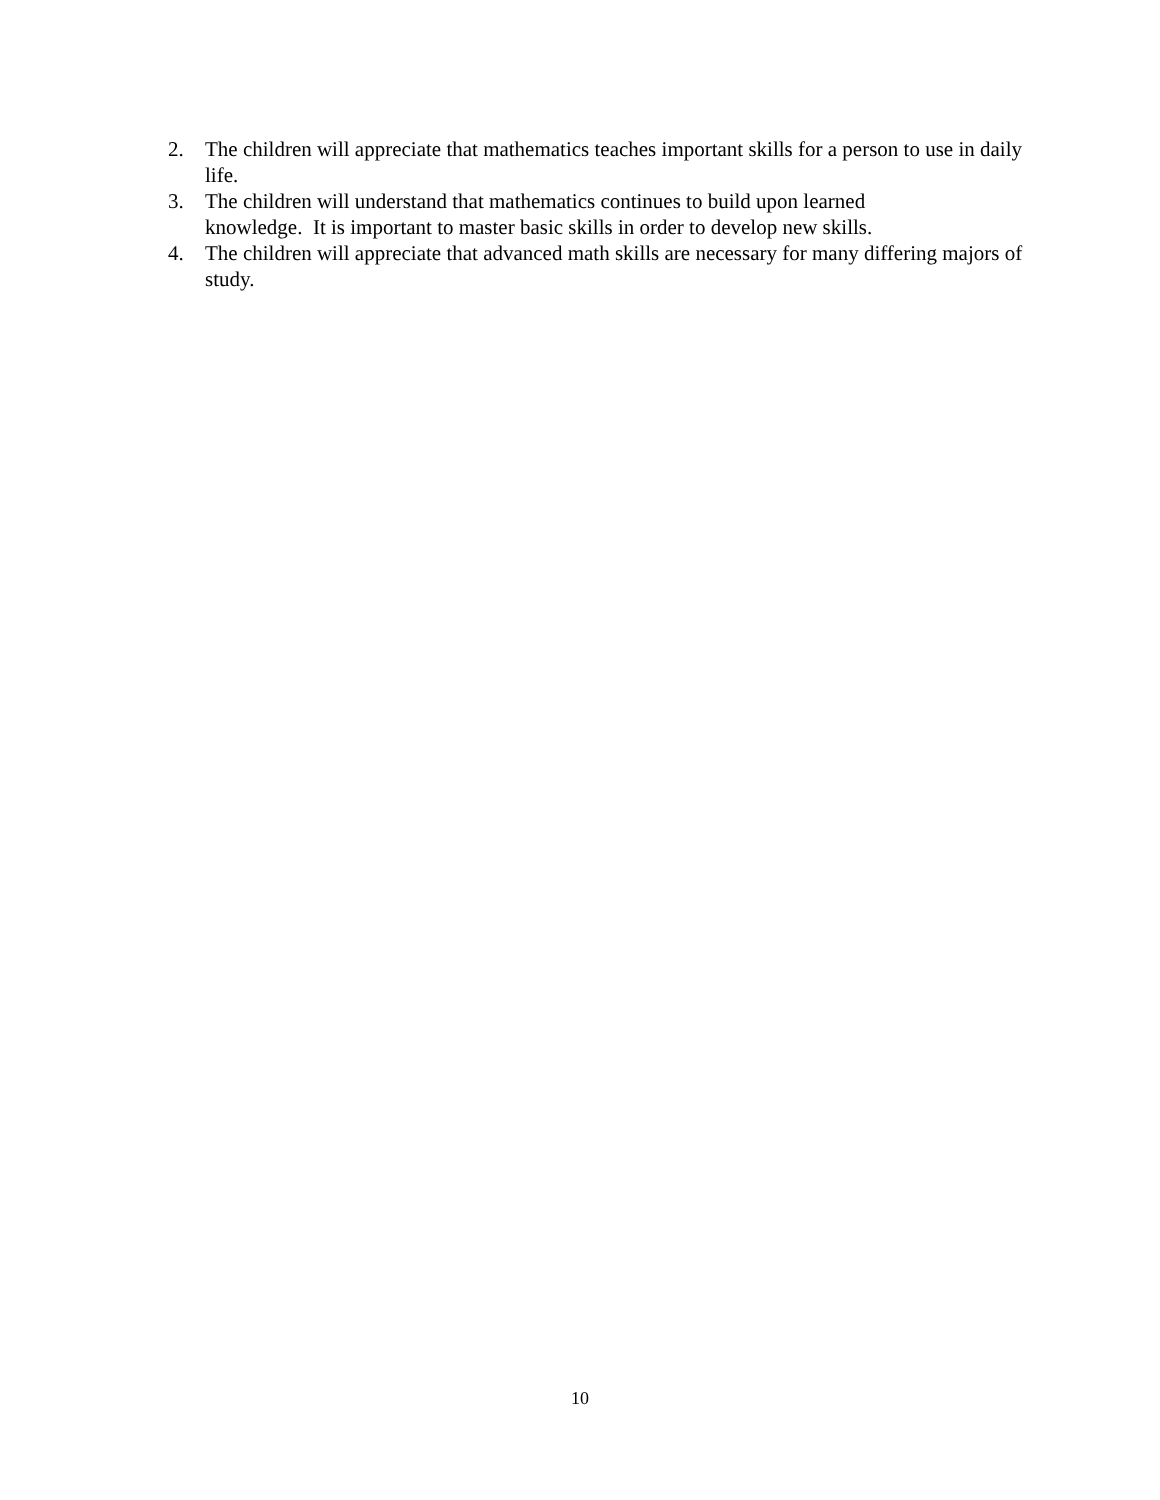2. The children will appreciate that mathematics teaches important skills for a person to use in daily life.
3. The children will understand that mathematics continues to build upon learned
knowledge. It is important to master basic skills in order to develop new skills.
4. The children will appreciate that advanced math skills are necessary for many differing majors of study.
10